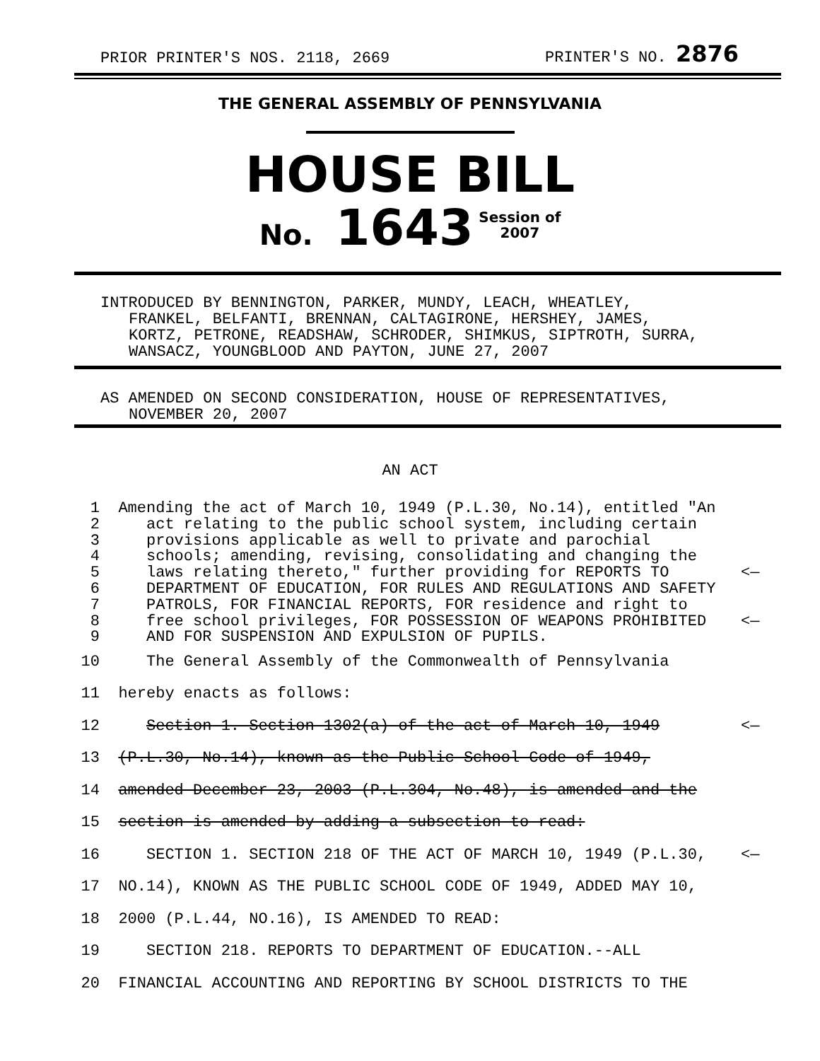PRIOR PRINTER'S NOS. 2118, 2669 PRINTER'S NO. 2876
THE GENERAL ASSEMBLY OF PENNSYLVANIA
HOUSE BILL
No. 1643 Session of
2007
INTRODUCED BY BENNINGTON, PARKER, MUNDY, LEACH, WHEATLEY,
FRANKEL, BELFANTI, BRENNAN, CALTAGIRONE, HERSHEY, JAMES,
KORTZ, PETRONE, READSHAW, SCHRODER, SHIMKUS, SIPTROTH, SURRA,
WANSACZ, YOUNGBLOOD AND PAYTON, JUNE 27, 2007
AS AMENDED ON SECOND CONSIDERATION, HOUSE OF REPRESENTATIVES,
NOVEMBER 20, 2007
AN ACT
| 1 | Amending the act of March 10, 1949 (P.L.30, No.14), entitled "An | |
| 2 | act relating to the public school system, including certain | |
| 3 | provisions applicable as well to private and parochial | |
| 4 | schools; amending, revising, consolidating and changing the | |
| 5 | laws relating thereto," further providing for REPORTS TO | <— |
| 6 | DEPARTMENT OF EDUCATION, FOR RULES AND REGULATIONS AND SAFETY | |
| 7 | PATROLS, FOR FINANCIAL REPORTS, FOR residence and right to | |
| 8 | free school privileges, FOR POSSESSION OF WEAPONS PROHIBITED | <— |
| 9 | AND FOR SUSPENSION AND EXPULSION OF PUPILS. | |
| 10 | The General Assembly of the Commonwealth of Pennsylvania | |
| 11 | hereby enacts as follows: | |
| 12 | Section 1. Section 1302(a) of the act of March 10, 1949 | <— |
| 13 | (P.L.30, No.14), known as the Public School Code of 1949, | |
| 14 | amended December 23, 2003 (P.L.304, No.48), is amended and the | |
| 15 | section is amended by adding a subsection to read: | |
| 16 | SECTION 1. SECTION 218 OF THE ACT OF MARCH 10, 1949 (P.L.30, | <— |
| 17 | NO.14), KNOWN AS THE PUBLIC SCHOOL CODE OF 1949, ADDED MAY 10, | |
| 18 | 2000 (P.L.44, NO.16), IS AMENDED TO READ: | |
| 19 | SECTION 218. REPORTS TO DEPARTMENT OF EDUCATION.--ALL | |
| 20 | FINANCIAL ACCOUNTING AND REPORTING BY SCHOOL DISTRICTS TO THE | |